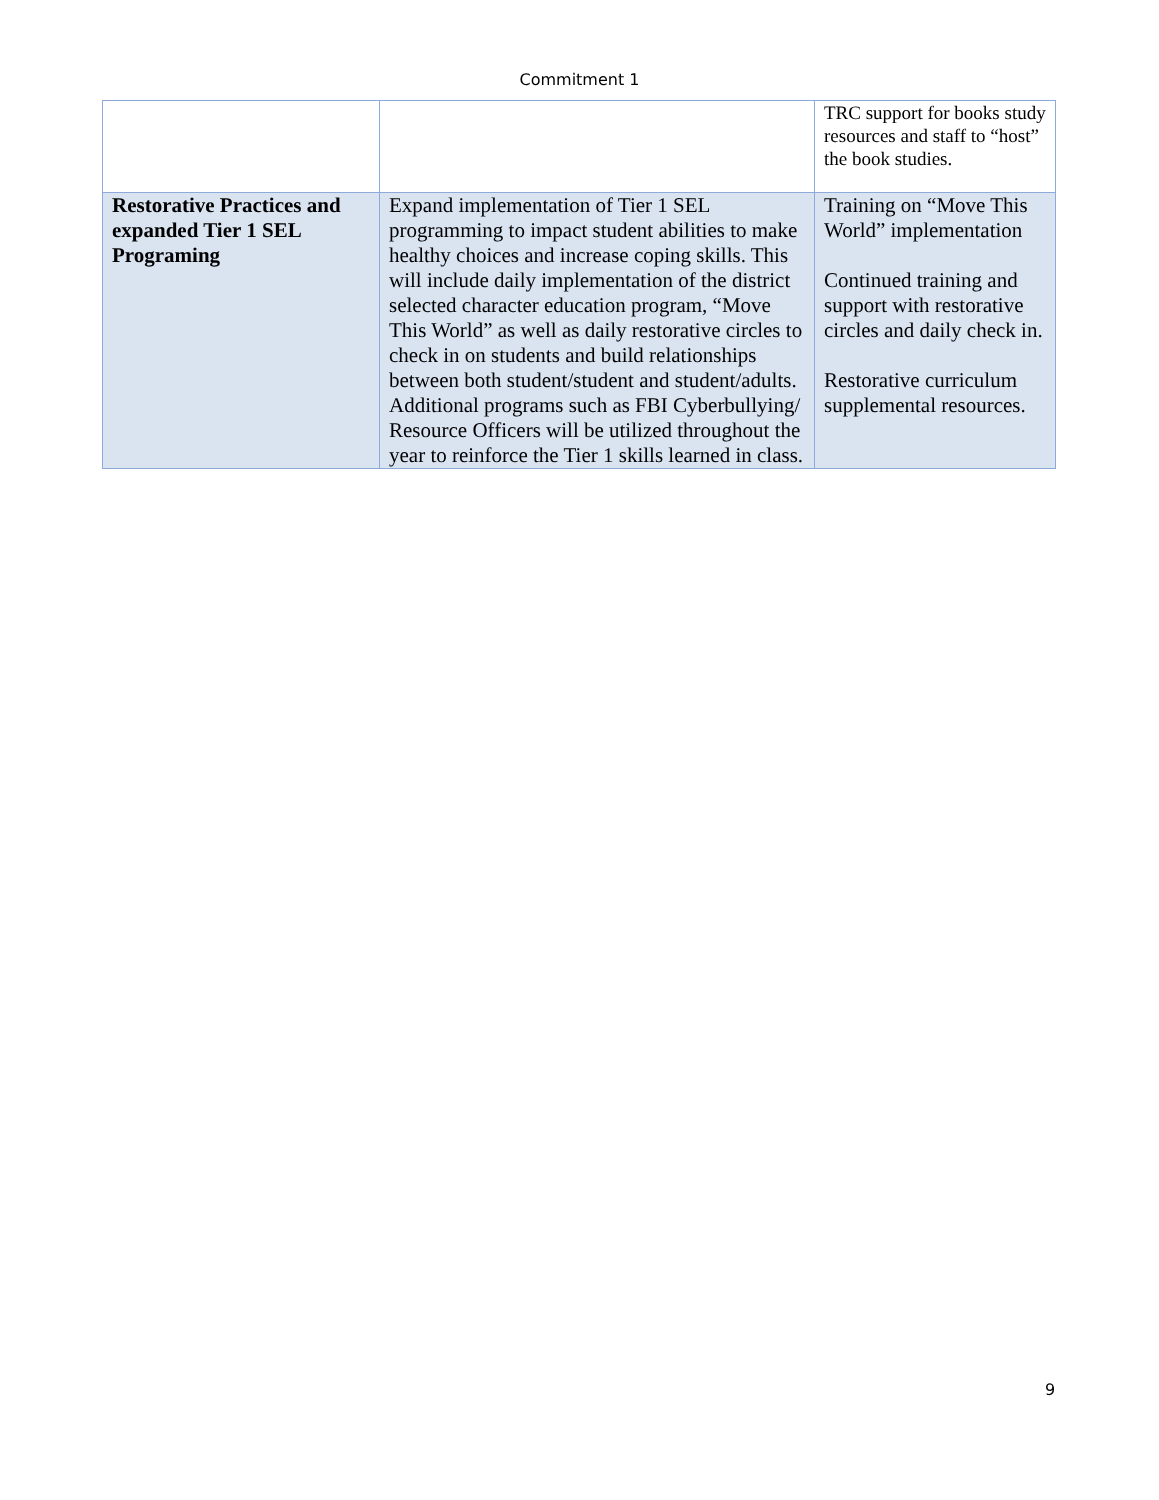Commitment 1
| | | TRC support for books study resources and staff to “host” the book studies. |
| Restorative Practices and expanded Tier 1 SEL Programing | Expand implementation of Tier 1 SEL programming to impact student abilities to make healthy choices and increase coping skills. This will include daily implementation of the district selected character education program, “Move This World” as well as daily restorative circles to check in on students and build relationships between both student/student and student/adults. Additional programs such as FBI Cyberbullying/ Resource Officers will be utilized throughout the year to reinforce the Tier 1 skills learned in class. | Training on “Move This World” implementation Continued training and support with restorative circles and daily check in. Restorative curriculum supplemental resources. |
9